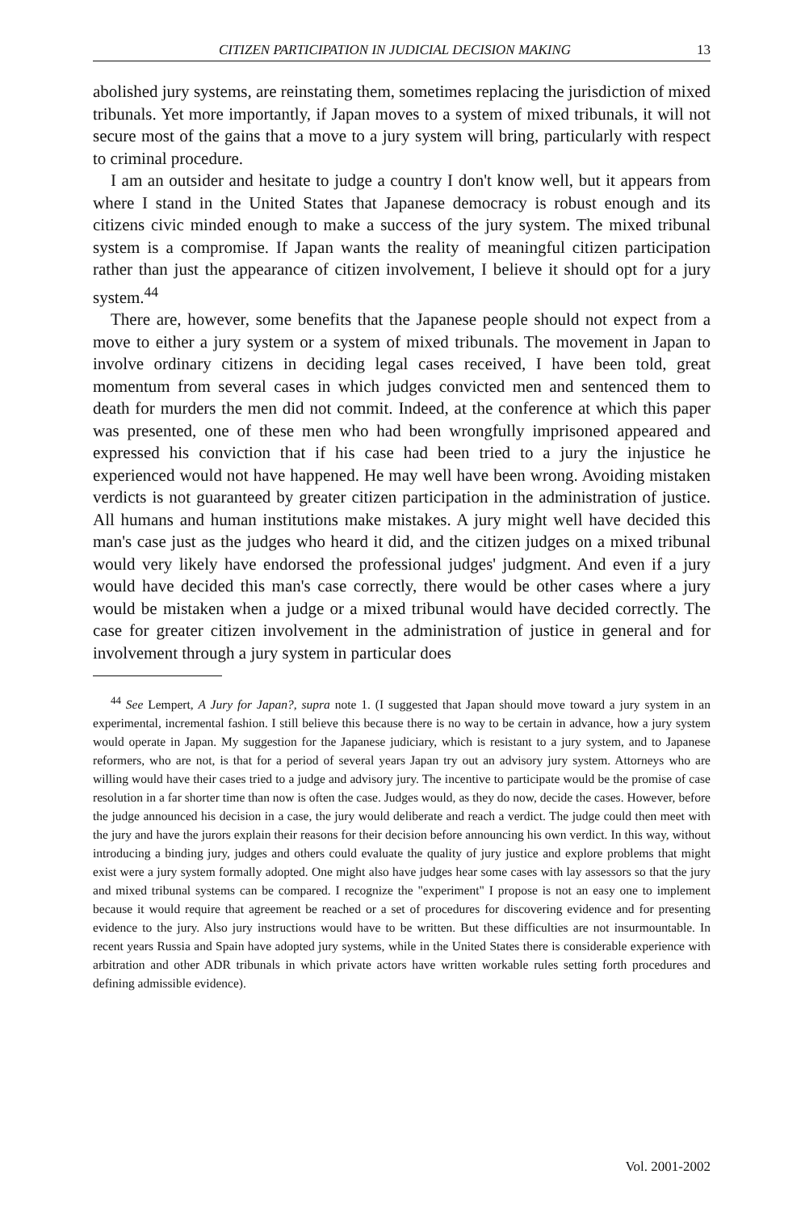CITIZEN PARTICIPATION IN JUDICIAL DECISION MAKING 13
abolished jury systems, are reinstating them, sometimes replacing the jurisdiction of mixed tribunals. Yet more importantly, if Japan moves to a system of mixed tribunals, it will not secure most of the gains that a move to a jury system will bring, particularly with respect to criminal procedure.
I am an outsider and hesitate to judge a country I don't know well, but it appears from where I stand in the United States that Japanese democracy is robust enough and its citizens civic minded enough to make a success of the jury system. The mixed tribunal system is a compromise. If Japan wants the reality of meaningful citizen participation rather than just the appearance of citizen involvement, I believe it should opt for a jury system.<sup>44</sup>
There are, however, some benefits that the Japanese people should not expect from a move to either a jury system or a system of mixed tribunals. The movement in Japan to involve ordinary citizens in deciding legal cases received, I have been told, great momentum from several cases in which judges convicted men and sentenced them to death for murders the men did not commit. Indeed, at the conference at which this paper was presented, one of these men who had been wrongfully imprisoned appeared and expressed his conviction that if his case had been tried to a jury the injustice he experienced would not have happened. He may well have been wrong. Avoiding mistaken verdicts is not guaranteed by greater citizen participation in the administration of justice. All humans and human institutions make mistakes. A jury might well have decided this man's case just as the judges who heard it did, and the citizen judges on a mixed tribunal would very likely have endorsed the professional judges' judgment. And even if a jury would have decided this man's case correctly, there would be other cases where a jury would be mistaken when a judge or a mixed tribunal would have decided correctly. The case for greater citizen involvement in the administration of justice in general and for involvement through a jury system in particular does
<sup>44</sup> See Lempert, A Jury for Japan?, supra note 1. (I suggested that Japan should move toward a jury system in an experimental, incremental fashion. I still believe this because there is no way to be certain in advance, how a jury system would operate in Japan. My suggestion for the Japanese judiciary, which is resistant to a jury system, and to Japanese reformers, who are not, is that for a period of several years Japan try out an advisory jury system. Attorneys who are willing would have their cases tried to a judge and advisory jury. The incentive to participate would be the promise of case resolution in a far shorter time than now is often the case. Judges would, as they do now, decide the cases. However, before the judge announced his decision in a case, the jury would deliberate and reach a verdict. The judge could then meet with the jury and have the jurors explain their reasons for their decision before announcing his own verdict. In this way, without introducing a binding jury, judges and others could evaluate the quality of jury justice and explore problems that might exist were a jury system formally adopted. One might also have judges hear some cases with lay assessors so that the jury and mixed tribunal systems can be compared. I recognize the "experiment" I propose is not an easy one to implement because it would require that agreement be reached or a set of procedures for discovering evidence and for presenting evidence to the jury. Also jury instructions would have to be written. But these difficulties are not insurmountable. In recent years Russia and Spain have adopted jury systems, while in the United States there is considerable experience with arbitration and other ADR tribunals in which private actors have written workable rules setting forth procedures and defining admissible evidence).
Vol. 2001-2002